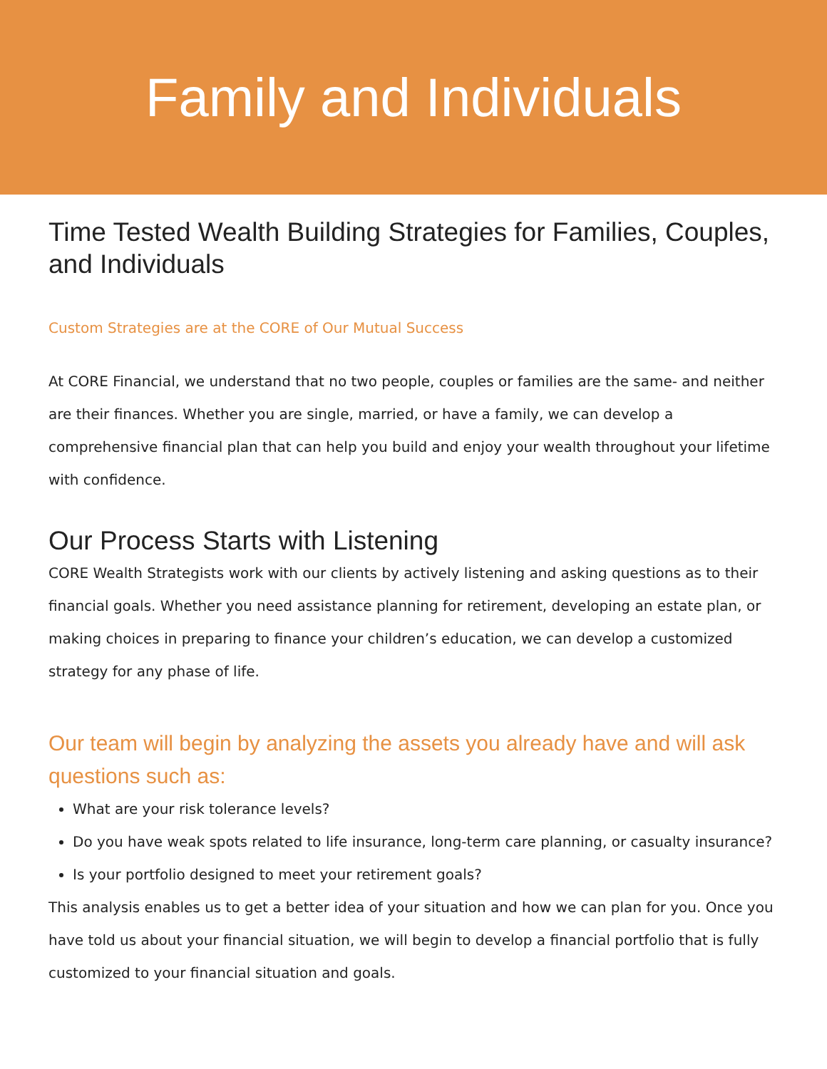Family and Individuals
Time Tested Wealth Building Strategies for Families, Couples, and Individuals
Custom Strategies are at the CORE of Our Mutual Success
At CORE Financial, we understand that no two people, couples or families are the same- and neither are their finances. Whether you are single, married, or have a family, we can develop a comprehensive financial plan that can help you build and enjoy your wealth throughout your lifetime with confidence.
Our Process Starts with Listening
CORE Wealth Strategists work with our clients by actively listening and asking questions as to their financial goals. Whether you need assistance planning for retirement, developing an estate plan, or making choices in preparing to finance your children’s education, we can develop a customized strategy for any phase of life.
Our team will begin by analyzing the assets you already have and will ask questions such as:
What are your risk tolerance levels?
Do you have weak spots related to life insurance, long-term care planning, or casualty insurance?
Is your portfolio designed to meet your retirement goals?
This analysis enables us to get a better idea of your situation and how we can plan for you. Once you have told us about your financial situation, we will begin to develop a financial portfolio that is fully customized to your financial situation and goals.